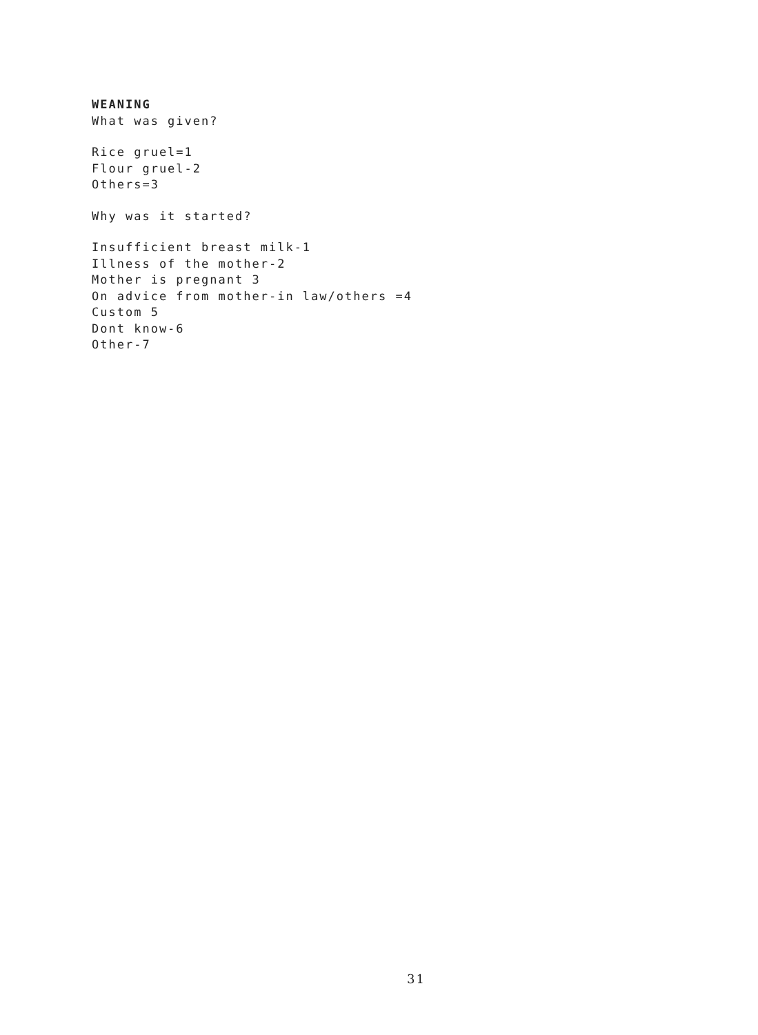WEANING
What was given?
Rice gruel=1
Flour gruel-2
Others=3
Why was it started?
Insufficient breast milk-1
Illness of the mother-2
Mother is pregnant 3
On advice from mother-in law/others =4
Custom 5
Dont know-6
Other-7
31